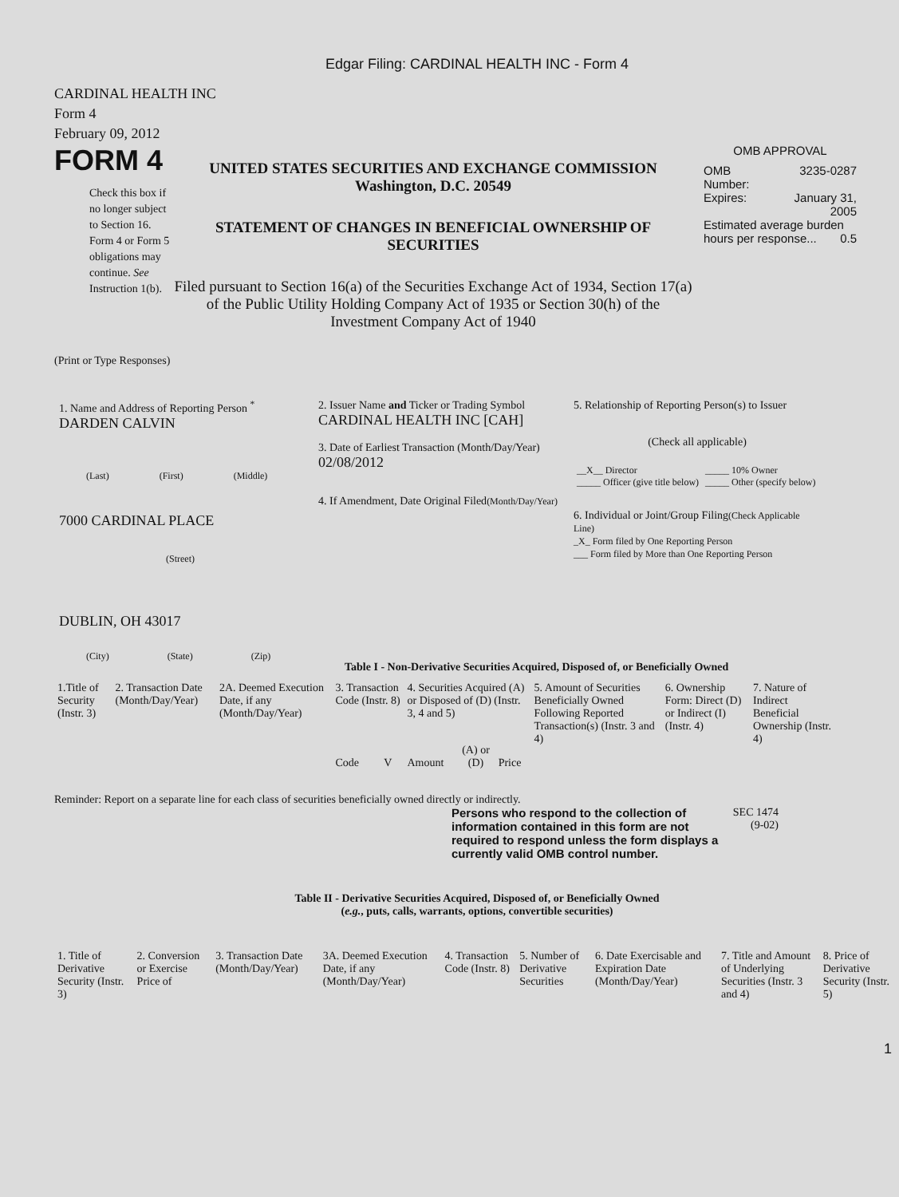Edgar Filing: CARDINAL HEALTH INC - Form 4
CARDINAL HEALTH INC
Form 4
February 09, 2012
FORM 4
Check this box if no longer subject to Section 16. Form 4 or Form 5 obligations may continue. See Instruction 1(b).
UNITED STATES SECURITIES AND EXCHANGE COMMISSION
Washington, D.C. 20549
STATEMENT OF CHANGES IN BENEFICIAL OWNERSHIP OF SECURITIES
Filed pursuant to Section 16(a) of the Securities Exchange Act of 1934, Section 17(a) of the Public Utility Holding Company Act of 1935 or Section 30(h) of the Investment Company Act of 1940
OMB APPROVAL
| OMB Number: | 3235-0287 |
| Expires: | January 31, 2005 |
| Estimated average burden hours per response... 0.5 | |
(Print or Type Responses)
1. Name and Address of Reporting Person <sup>*</sup>
DARDEN CALVIN
(Last) (First) (Middle)
7000 CARDINAL PLACE
(Street)
DUBLIN, OH 43017
(City) (State) (Zip)
2. Issuer Name and Ticker or Trading Symbol
CARDINAL HEALTH INC [CAH]
3. Date of Earliest Transaction (Month/Day/Year)
02/08/2012
4. If Amendment, Date Original Filed(Month/Day/Year)
5. Relationship of Reporting Person(s) to Issuer
(Check all applicable)
| __X__ Director | _____ 10% Owner |
| _____ Officer (give title below) | _____ Other (specify below) |
6. Individual or Joint/Group Filing(Check Applicable Line)
_X_ Form filed by One Reporting Person
___ Form filed by More than One Reporting Person
Table I - Non-Derivative Securities Acquired, Disposed of, or Beneficially Owned
| 1.Title of Security (Instr. 3) | 2. Transaction Date (Month/Day/Year) | 2A. Deemed Execution Date, if any (Month/Day/Year) | 3. Transaction Code (Instr. 8) | | 4. Securities Acquired (A) or Disposed of (D) (Instr. 3, 4 and 5) | | | 5. Amount of Securities Beneficially Owned Following Reported Transaction(s) (Instr. 3 and 4) | 6. Ownership Form: Direct (D) or Indirect (I) (Instr. 4) | 7. Nature of Indirect Beneficial Ownership (Instr. 4) |
| --- | --- | --- | --- | --- | --- | --- | --- | --- | --- | --- |
| | | | Code | V | Amount | (A) or (D) | Price | | | |
Reminder: Report on a separate line for each class of securities beneficially owned directly or indirectly.
Persons who respond to the collection of information contained in this form are not required to respond unless the form displays a currently valid OMB control number.
SEC 1474 (9-02)
Table II - Derivative Securities Acquired, Disposed of, or Beneficially Owned
(e.g., puts, calls, warrants, options, convertible securities)
| 1. Title of Derivative Security (Instr. 3) | 2. Conversion or Exercise Price of | 3. Transaction Date (Month/Day/Year) | 3A. Deemed Execution Date, if any (Month/Day/Year) | 4. Transaction Code (Instr. 8) | 5. Number of Derivative Securities | 6. Date Exercisable and Expiration Date (Month/Day/Year) | 7. Title and Amount of Underlying Securities (Instr. 3 and 4) | 8. Price of Derivative Security (Instr. 5) |
| --- | --- | --- | --- | --- | --- | --- | --- | --- |
1